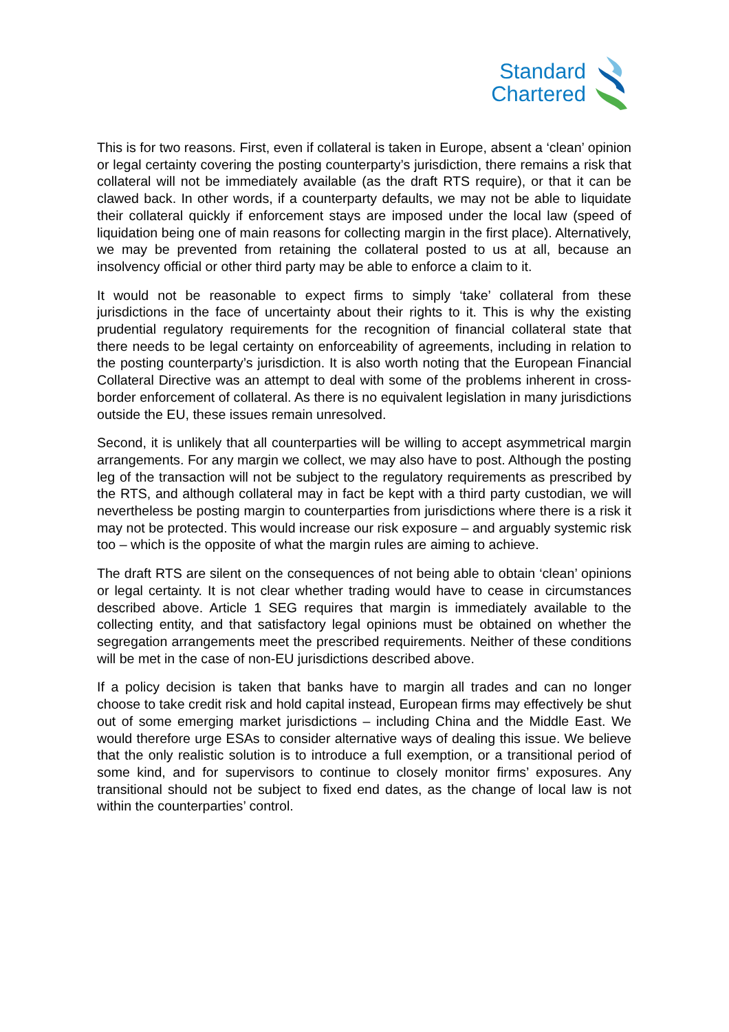Standard
Chartered
This is for two reasons. First, even if collateral is taken in Europe, absent a ‘clean’ opinion or legal certainty covering the posting counterparty’s jurisdiction, there remains a risk that collateral will not be immediately available (as the draft RTS require), or that it can be clawed back. In other words, if a counterparty defaults, we may not be able to liquidate their collateral quickly if enforcement stays are imposed under the local law (speed of liquidation being one of main reasons for collecting margin in the first place). Alternatively, we may be prevented from retaining the collateral posted to us at all, because an insolvency official or other third party may be able to enforce a claim to it.
It would not be reasonable to expect firms to simply ‘take’ collateral from these jurisdictions in the face of uncertainty about their rights to it. This is why the existing prudential regulatory requirements for the recognition of financial collateral state that there needs to be legal certainty on enforceability of agreements, including in relation to the posting counterparty’s jurisdiction. It is also worth noting that the European Financial Collateral Directive was an attempt to deal with some of the problems inherent in cross-border enforcement of collateral. As there is no equivalent legislation in many jurisdictions outside the EU, these issues remain unresolved.
Second, it is unlikely that all counterparties will be willing to accept asymmetrical margin arrangements. For any margin we collect, we may also have to post. Although the posting leg of the transaction will not be subject to the regulatory requirements as prescribed by the RTS, and although collateral may in fact be kept with a third party custodian, we will nevertheless be posting margin to counterparties from jurisdictions where there is a risk it may not be protected. This would increase our risk exposure – and arguably systemic risk too – which is the opposite of what the margin rules are aiming to achieve.
The draft RTS are silent on the consequences of not being able to obtain ‘clean’ opinions or legal certainty. It is not clear whether trading would have to cease in circumstances described above. Article 1 SEG requires that margin is immediately available to the collecting entity, and that satisfactory legal opinions must be obtained on whether the segregation arrangements meet the prescribed requirements. Neither of these conditions will be met in the case of non-EU jurisdictions described above.
If a policy decision is taken that banks have to margin all trades and can no longer choose to take credit risk and hold capital instead, European firms may effectively be shut out of some emerging market jurisdictions – including China and the Middle East. We would therefore urge ESAs to consider alternative ways of dealing this issue. We believe that the only realistic solution is to introduce a full exemption, or a transitional period of some kind, and for supervisors to continue to closely monitor firms’ exposures. Any transitional should not be subject to fixed end dates, as the change of local law is not within the counterparties’ control.